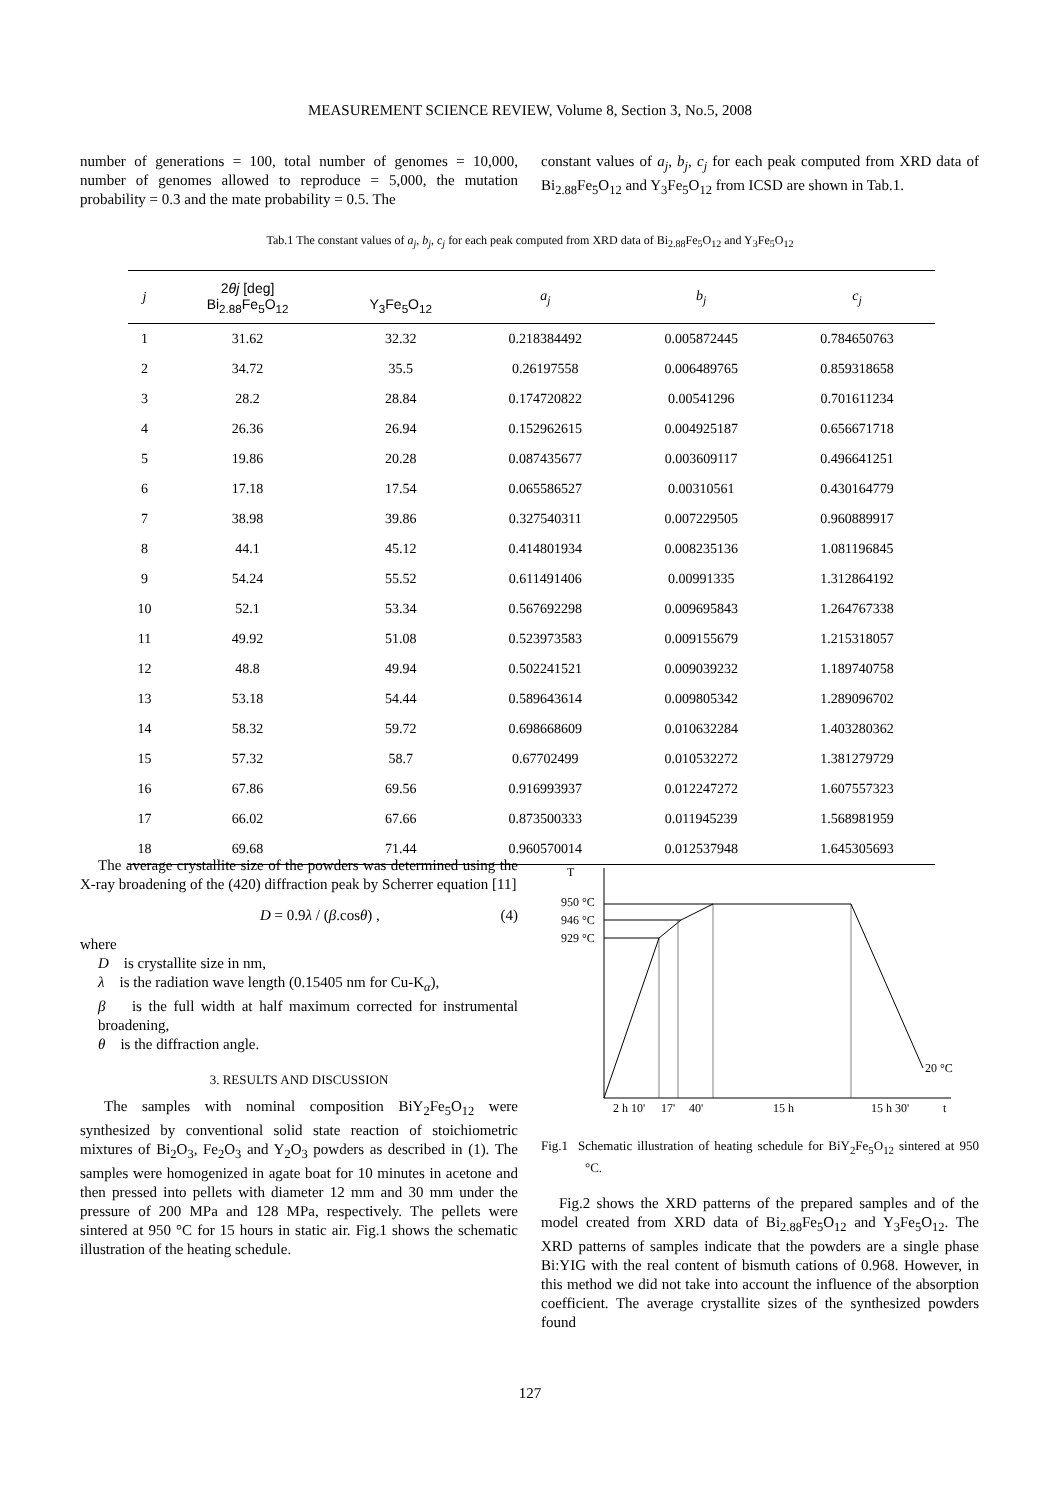MEASUREMENT SCIENCE REVIEW, Volume 8, Section 3, No.5, 2008
number of generations = 100, total number of genomes = 10,000, number of genomes allowed to reproduce = 5,000, the mutation probability = 0.3 and the mate probability = 0.5. The
constant values of a<sub>j</sub>, b<sub>j</sub>, c<sub>j</sub> for each peak computed from XRD data of Bi<sub>2.88</sub>Fe<sub>5</sub>O<sub>12</sub> and Y<sub>3</sub>Fe<sub>5</sub>O<sub>12</sub> from ICSD are shown in Tab.1.
Tab.1 The constant values of a<sub>j</sub>, b<sub>j</sub>, c<sub>j</sub> for each peak computed from XRD data of Bi<sub>2.88</sub>Fe<sub>5</sub>O<sub>12</sub> and Y<sub>3</sub>Fe<sub>5</sub>O<sub>12</sub>
| j | 2 θj [deg] Bi<sub>2.88</sub>Fe<sub>5</sub>O<sub>12</sub> | Y<sub>3</sub>Fe<sub>5</sub>O<sub>12</sub> | a<sub>j</sub> | b<sub>j</sub> | c<sub>j</sub> |
| --- | --- | --- | --- | --- | --- |
| 1 | 31.62 | 32.32 | 0.218384492 | 0.005872445 | 0.784650763 |
| 2 | 34.72 | 35.5 | 0.26197558 | 0.006489765 | 0.859318658 |
| 3 | 28.2 | 28.84 | 0.174720822 | 0.00541296 | 0.701611234 |
| 4 | 26.36 | 26.94 | 0.152962615 | 0.004925187 | 0.656671718 |
| 5 | 19.86 | 20.28 | 0.087435677 | 0.003609117 | 0.496641251 |
| 6 | 17.18 | 17.54 | 0.065586527 | 0.00310561 | 0.430164779 |
| 7 | 38.98 | 39.86 | 0.327540311 | 0.007229505 | 0.960889917 |
| 8 | 44.1 | 45.12 | 0.414801934 | 0.008235136 | 1.081196845 |
| 9 | 54.24 | 55.52 | 0.611491406 | 0.00991335 | 1.312864192 |
| 10 | 52.1 | 53.34 | 0.567692298 | 0.009695843 | 1.264767338 |
| 11 | 49.92 | 51.08 | 0.523973583 | 0.009155679 | 1.215318057 |
| 12 | 48.8 | 49.94 | 0.502241521 | 0.009039232 | 1.189740758 |
| 13 | 53.18 | 54.44 | 0.589643614 | 0.009805342 | 1.289096702 |
| 14 | 58.32 | 59.72 | 0.698668609 | 0.010632284 | 1.403280362 |
| 15 | 57.32 | 58.7 | 0.67702499 | 0.010532272 | 1.381279729 |
| 16 | 67.86 | 69.56 | 0.916993937 | 0.012247272 | 1.607557323 |
| 17 | 66.02 | 67.66 | 0.873500333 | 0.011945239 | 1.568981959 |
| 18 | 69.68 | 71.44 | 0.960570014 | 0.012537948 | 1.645305693 |
The average crystallite size of the powders was determined using the X-ray broadening of the (420) diffraction peak by Scherrer equation [11]
D = 0.9λ / (β.cosθ) , (4)
where
D is crystallite size in nm,
λ is the radiation wave length (0.15405 nm for Cu-K<sub>α</sub>),
β is the full width at half maximum corrected for instrumental broadening,
θ is the diffraction angle.
3. RESULTS AND DISCUSSION
The samples with nominal composition BiY<sub>2</sub>Fe<sub>5</sub>O<sub>12</sub> were synthesized by conventional solid state reaction of stoichiometric mixtures of Bi<sub>2</sub>O<sub>3</sub>, Fe<sub>2</sub>O<sub>3</sub> and Y<sub>2</sub>O<sub>3</sub> powders as described in (1). The samples were homogenized in agate boat for 10 minutes in acetone and then pressed into pellets with diameter 12 mm and 30 mm under the pressure of 200 MPa and 128 MPa, respectively. The pellets were sintered at 950 °C for 15 hours in static air. Fig.1 shows the schematic illustration of the heating schedule.
T
950 °C
946 °C
929 °C
20 °C
2 h 10'
17'
40'
15 h
15 h 30'
t
Fig.1 Schematic illustration of heating schedule for BiY<sub>2</sub>Fe<sub>5</sub>O<sub>12</sub> sintered at 950 °C.
Fig.2 shows the XRD patterns of the prepared samples and of the model created from XRD data of Bi<sub>2.88</sub>Fe<sub>5</sub>O<sub>12</sub> and Y<sub>3</sub>Fe<sub>5</sub>O<sub>12</sub>. The XRD patterns of samples indicate that the powders are a single phase Bi:YIG with the real content of bismuth cations of 0.968. However, in this method we did not take into account the influence of the absorption coefficient. The average crystallite sizes of the synthesized powders found
127